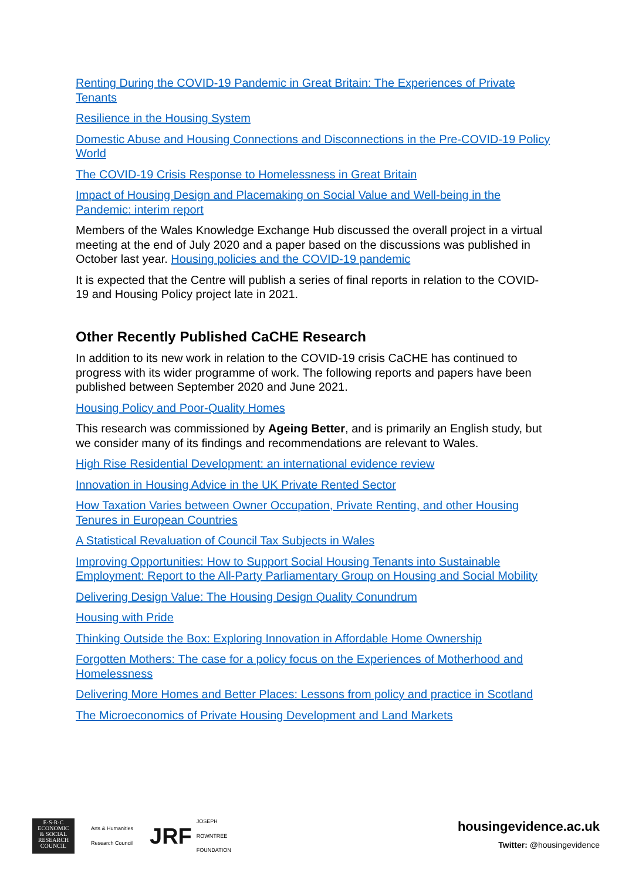Renting During the COVID-19 Pandemic in Great Britain: The Experiences of Private Tenants
Resilience in the Housing System
Domestic Abuse and Housing Connections and Disconnections in the Pre-COVID-19 Policy World
The COVID-19 Crisis Response to Homelessness in Great Britain
Impact of Housing Design and Placemaking on Social Value and Well-being in the Pandemic: interim report
Members of the Wales Knowledge Exchange Hub discussed the overall project in a virtual meeting at the end of July 2020 and a paper based on the discussions was published in October last year. Housing policies and the COVID-19 pandemic
It is expected that the Centre will publish a series of final reports in relation to the COVID-19 and Housing Policy project late in 2021.
Other Recently Published CaCHE Research
In addition to its new work in relation to the COVID-19 crisis CaCHE has continued to progress with its wider programme of work. The following reports and papers have been published between September 2020 and June 2021.
Housing Policy and Poor-Quality Homes
This research was commissioned by Ageing Better, and is primarily an English study, but we consider many of its findings and recommendations are relevant to Wales.
High Rise Residential Development: an international evidence review
Innovation in Housing Advice in the UK Private Rented Sector
How Taxation Varies between Owner Occupation, Private Renting, and other Housing Tenures in European Countries
A Statistical Revaluation of Council Tax Subjects in Wales
Improving Opportunities: How to Support Social Housing Tenants into Sustainable Employment: Report to the All-Party Parliamentary Group on Housing and Social Mobility
Delivering Design Value: The Housing Design Quality Conundrum
Housing with Pride
Thinking Outside the Box: Exploring Innovation in Affordable Home Ownership
Forgotten Mothers: The case for a policy focus on the Experiences of Motherhood and Homelessness
Delivering More Homes and Better Places: Lessons from policy and practice in Scotland
The Microeconomics of Private Housing Development and Land Markets
E·S·R·C
ECONOMIC
& SOCIAL
RESEARCH
COUNCIL
Arts & Humanities
Research Council
JRF JOSEPH
ROWNTREE
FOUNDATION
housingevidence.ac.uk
Twitter: @housingevidence